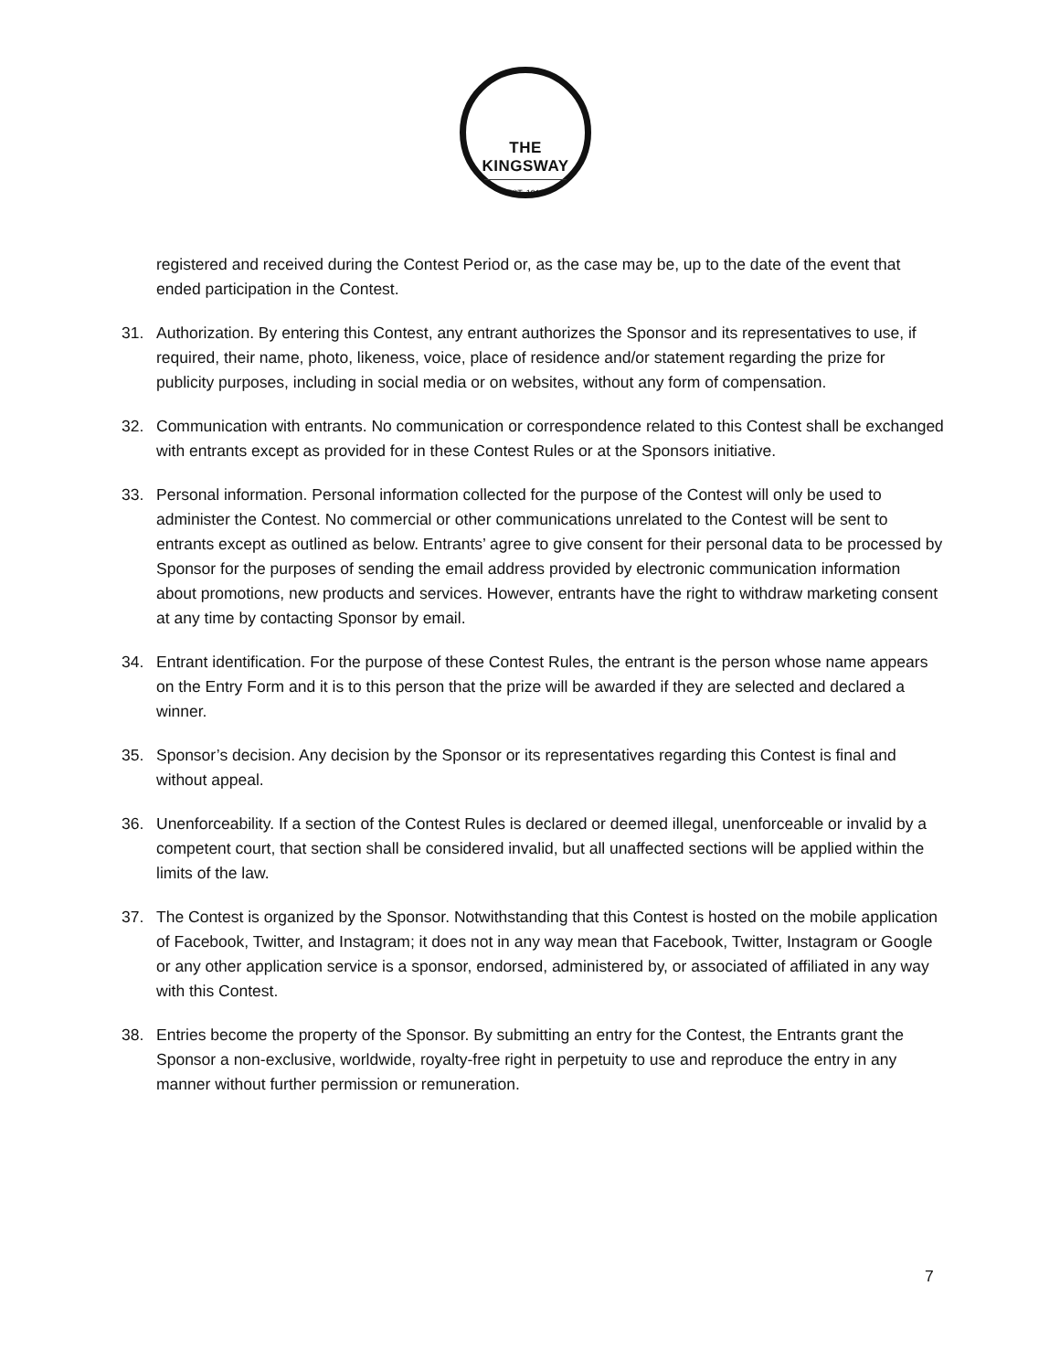THE KINGSWAY
EST. 1912
registered and received during the Contest Period or, as the case may be, up to the date of the event that ended participation in the Contest.
31. Authorization. By entering this Contest, any entrant authorizes the Sponsor and its representatives to use, if required, their name, photo, likeness, voice, place of residence and/or statement regarding the prize for publicity purposes, including in social media or on websites, without any form of compensation.
32. Communication with entrants. No communication or correspondence related to this Contest shall be exchanged with entrants except as provided for in these Contest Rules or at the Sponsors initiative.
33. Personal information. Personal information collected for the purpose of the Contest will only be used to administer the Contest. No commercial or other communications unrelated to the Contest will be sent to entrants except as outlined as below. Entrants’ agree to give consent for their personal data to be processed by Sponsor for the purposes of sending the email address provided by electronic communication information about promotions, new products and services. However, entrants have the right to withdraw marketing consent at any time by contacting Sponsor by email.
34. Entrant identification. For the purpose of these Contest Rules, the entrant is the person whose name appears on the Entry Form and it is to this person that the prize will be awarded if they are selected and declared a winner.
35. Sponsor’s decision. Any decision by the Sponsor or its representatives regarding this Contest is final and without appeal.
36. Unenforceability. If a section of the Contest Rules is declared or deemed illegal, unenforceable or invalid by a competent court, that section shall be considered invalid, but all unaffected sections will be applied within the limits of the law.
37. The Contest is organized by the Sponsor. Notwithstanding that this Contest is hosted on the mobile application of Facebook, Twitter, and Instagram; it does not in any way mean that Facebook, Twitter, Instagram or Google or any other application service is a sponsor, endorsed, administered by, or associated of affiliated in any way with this Contest.
38. Entries become the property of the Sponsor. By submitting an entry for the Contest, the Entrants grant the Sponsor a non-exclusive, worldwide, royalty-free right in perpetuity to use and reproduce the entry in any manner without further permission or remuneration.
7